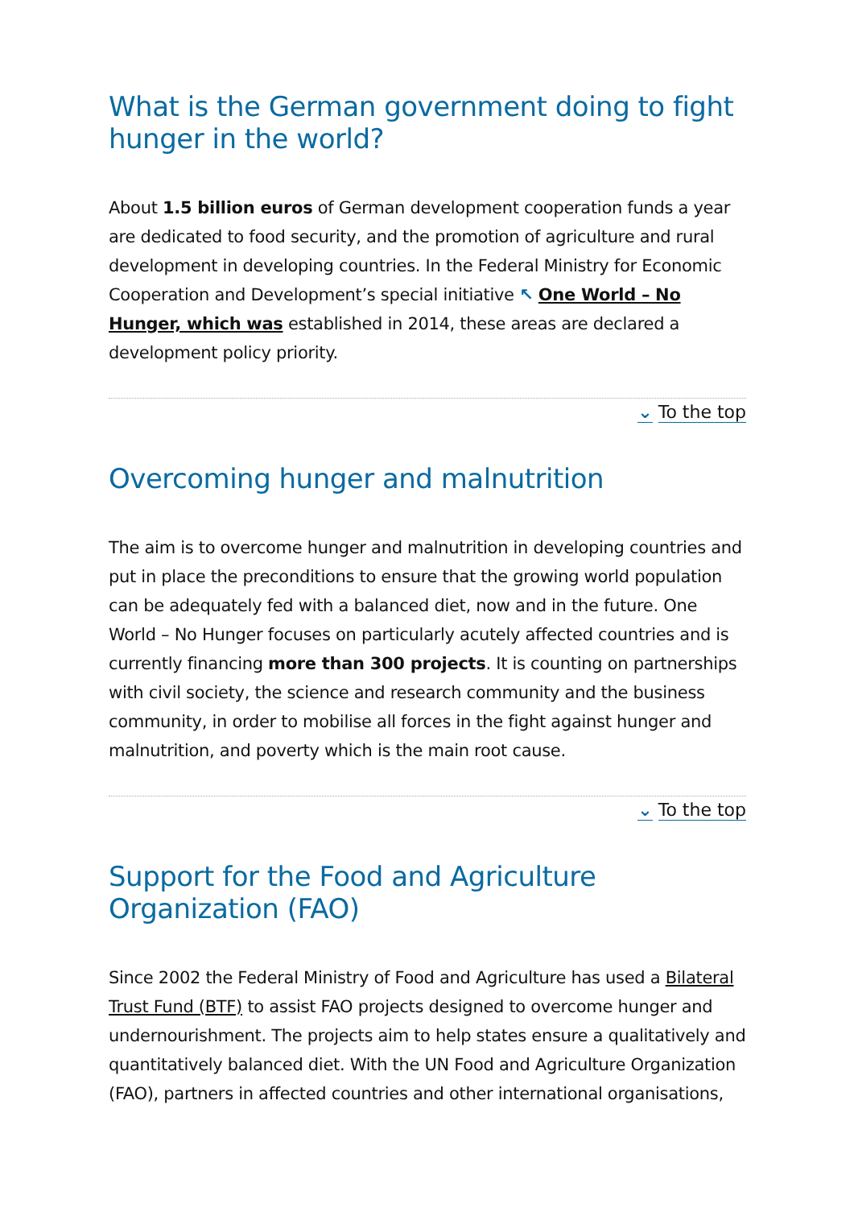What is the German government doing to fight hunger in the world?
About 1.5 billion euros of German development cooperation funds a year are dedicated to food security, and the promotion of agriculture and rural development in developing countries. In the Federal Ministry for Economic Cooperation and Development’s special initiative ↖ One World – No Hunger, which was established in 2014, these areas are declared a development policy priority.
⌄ To the top
Overcoming hunger and malnutrition
The aim is to overcome hunger and malnutrition in developing countries and put in place the preconditions to ensure that the growing world population can be adequately fed with a balanced diet, now and in the future. One World – No Hunger focuses on particularly acutely affected countries and is currently financing more than 300 projects. It is counting on partnerships with civil society, the science and research community and the business community, in order to mobilise all forces in the fight against hunger and malnutrition, and poverty which is the main root cause.
⌄ To the top
Support for the Food and Agriculture Organization (FAO)
Since 2002 the Federal Ministry of Food and Agriculture has used a Bilateral Trust Fund (BTF) to assist FAO projects designed to overcome hunger and undernourishment. The projects aim to help states ensure a qualitatively and quantitatively balanced diet. With the UN Food and Agriculture Organization (FAO), partners in affected countries and other international organisations,